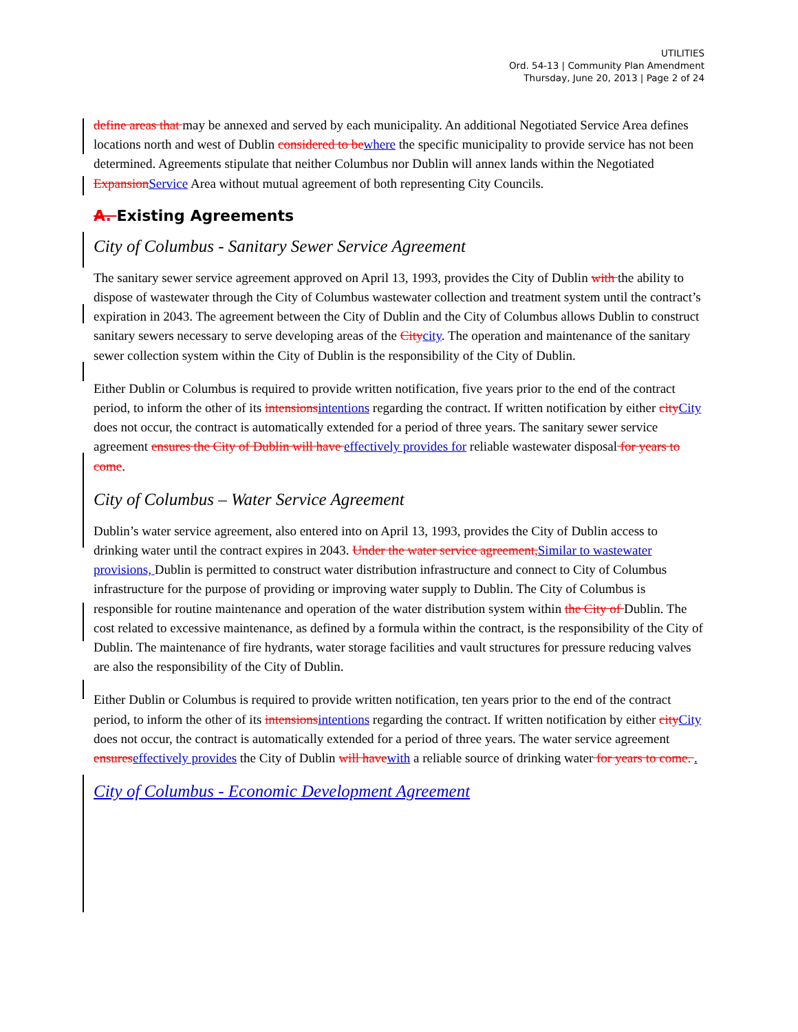UTILITIES
Ord. 54-13 | Community Plan Amendment
Thursday, June 20, 2013 | Page 2 of 24
define areas that may be annexed and served by each municipality. An additional Negotiated Service Area defines locations north and west of Dublin considered to bewhere the specific municipality to provide service has not been determined. Agreements stipulate that neither Columbus nor Dublin will annex lands within the Negotiated ExpansionService Area without mutual agreement of both representing City Councils.
A. Existing Agreements
City of Columbus - Sanitary Sewer Service Agreement
The sanitary sewer service agreement approved on April 13, 1993, provides the City of Dublin with the ability to dispose of wastewater through the City of Columbus wastewater collection and treatment system until the contract’s expiration in 2043. The agreement between the City of Dublin and the City of Columbus allows Dublin to construct sanitary sewers necessary to serve developing areas of the Citycity. The operation and maintenance of the sanitary sewer collection system within the City of Dublin is the responsibility of the City of Dublin.
Either Dublin or Columbus is required to provide written notification, five years prior to the end of the contract period, to inform the other of its intensionsintentions regarding the contract. If written notification by either cityCity does not occur, the contract is automatically extended for a period of three years. The sanitary sewer service agreement ensures the City of Dublin will have effectively provides for reliable wastewater disposal for years to come.
City of Columbus – Water Service Agreement
Dublin’s water service agreement, also entered into on April 13, 1993, provides the City of Dublin access to drinking water until the contract expires in 2043. Under the water service agreement,Similar to wastewater provisions, Dublin is permitted to construct water distribution infrastructure and connect to City of Columbus infrastructure for the purpose of providing or improving water supply to Dublin. The City of Columbus is responsible for routine maintenance and operation of the water distribution system within the City of Dublin. The cost related to excessive maintenance, as defined by a formula within the contract, is the responsibility of the City of Dublin. The maintenance of fire hydrants, water storage facilities and vault structures for pressure reducing valves are also the responsibility of the City of Dublin.
Either Dublin or Columbus is required to provide written notification, ten years prior to the end of the contract period, to inform the other of its intensionsintentions regarding the contract. If written notification by either cityCity does not occur, the contract is automatically extended for a period of three years. The water service agreement ensureseffectively provides the City of Dublin will havewith a reliable source of drinking water for years to come. .
City of Columbus - Economic Development Agreement